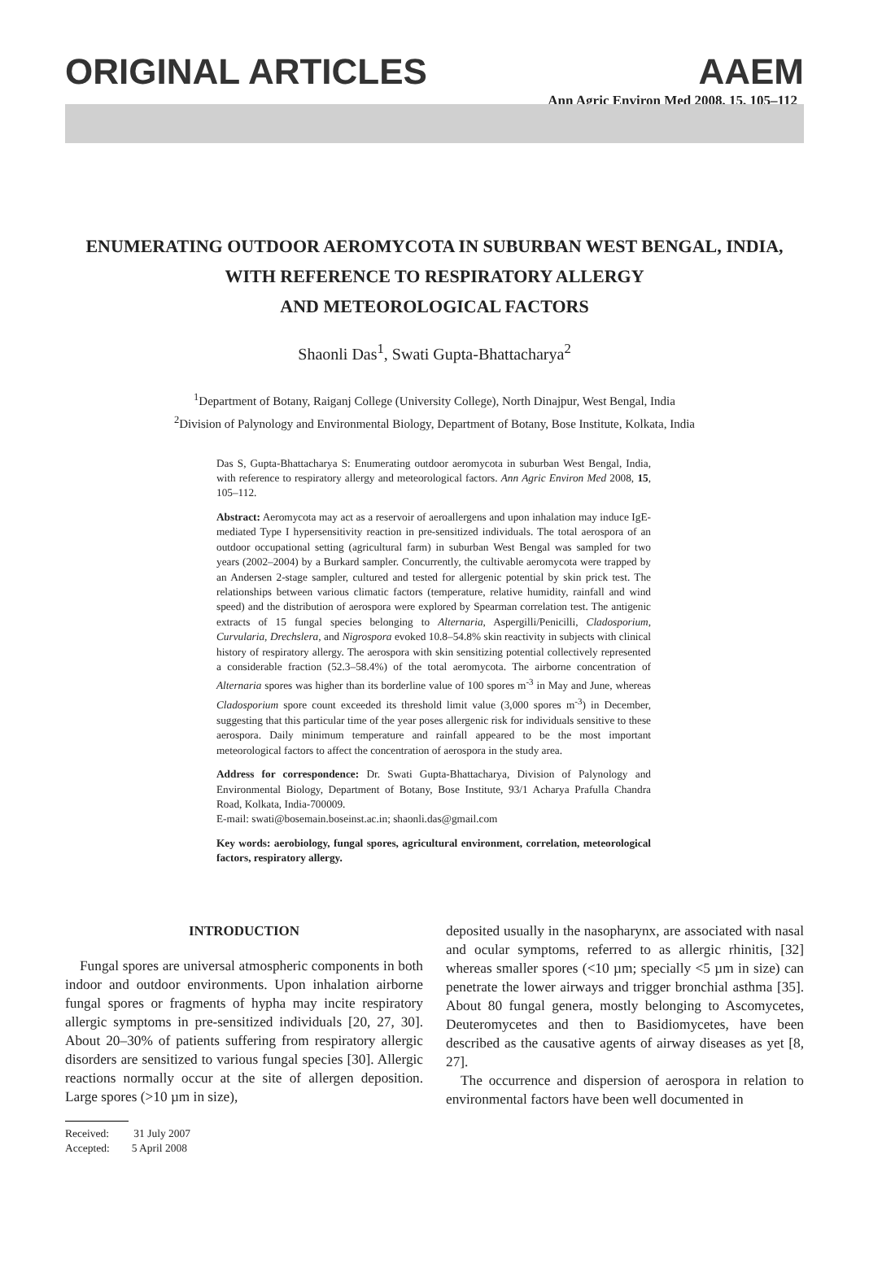ORIGINAL ARTICLES AAEM
Ann Agric Environ Med 2008, 15, 105–112
ENUMERATING OUTDOOR AEROMYCOTA IN SUBURBAN WEST BENGAL, INDIA,
WITH REFERENCE TO RESPIRATORY ALLERGY
AND METEOROLOGICAL FACTORS
Shaonli Das<sup>1</sup>, Swati Gupta-Bhattacharya<sup>2</sup>
<sup>1</sup> Department of Botany, Raiganj College (University College), North Dinajpur, West Bengal, India
<sup>2</sup> Division of Palynology and Environmental Biology, Department of Botany, Bose Institute, Kolkata, India
Das S, Gupta-Bhattacharya S: Enumerating outdoor aeromycota in suburban West Bengal, India, with reference to respiratory allergy and meteorological factors. Ann Agric Environ Med 2008, 15, 105–112.
Abstract: Aeromycota may act as a reservoir of aeroallergens and upon inhalation may induce IgE-mediated Type I hypersensitivity reaction in pre-sensitized individuals. The total aerospora of an outdoor occupational setting (agricultural farm) in suburban West Bengal was sampled for two years (2002–2004) by a Burkard sampler. Concurrently, the cultivable aeromycota were trapped by an Andersen 2-stage sampler, cultured and tested for allergenic potential by skin prick test. The relationships between various climatic factors (temperature, relative humidity, rainfall and wind speed) and the distribution of aerospora were explored by Spearman correlation test. The antigenic extracts of 15 fungal species belonging to Alternaria, Aspergilli/Penicilli, Cladosporium, Curvularia, Drechslera, and Nigrospora evoked 10.8–54.8% skin reactivity in subjects with clinical history of respiratory allergy. The aerospora with skin sensitizing potential collectively represented a considerable fraction (52.3–58.4%) of the total aeromycota. The airborne concentration of Alternaria spores was higher than its borderline value of 100 spores m<sup>-3</sup> in May and June, whereas Cladosporium spore count exceeded its threshold limit value (3,000 spores m<sup>-3</sup>) in December, suggesting that this particular time of the year poses allergenic risk for individuals sensitive to these aerospora. Daily minimum temperature and rainfall appeared to be the most important meteorological factors to affect the concentration of aerospora in the study area.
Address for correspondence: Dr. Swati Gupta-Bhattacharya, Division of Palynology and Environmental Biology, Department of Botany, Bose Institute, 93/1 Acharya Prafulla Chandra Road, Kolkata, India-700009.
E-mail: swati@bosemain.boseinst.ac.in; shaonli.das@gmail.com
Key words: aerobiology, fungal spores, agricultural environment, correlation, meteorological factors, respiratory allergy.
INTRODUCTION
Fungal spores are universal atmospheric components in both indoor and outdoor environments. Upon inhalation airborne fungal spores or fragments of hypha may incite respiratory allergic symptoms in pre-sensitized individuals [20, 27, 30]. About 20–30% of patients suffering from respiratory allergic disorders are sensitized to various fungal species [30]. Allergic reactions normally occur at the site of allergen deposition. Large spores (>10 µm in size),
Received: 31 July 2007
Accepted: 5 April 2008
deposited usually in the nasopharynx, are associated with nasal and ocular symptoms, referred to as allergic rhinitis, [32] whereas smaller spores (<10 µm; specially <5 µm in size) can penetrate the lower airways and trigger bronchial asthma [35]. About 80 fungal genera, mostly belonging to Ascomycetes, Deuteromycetes and then to Basidiomycetes, have been described as the causative agents of airway diseases as yet [8, 27].
The occurrence and dispersion of aerospora in relation to environmental factors have been well documented in